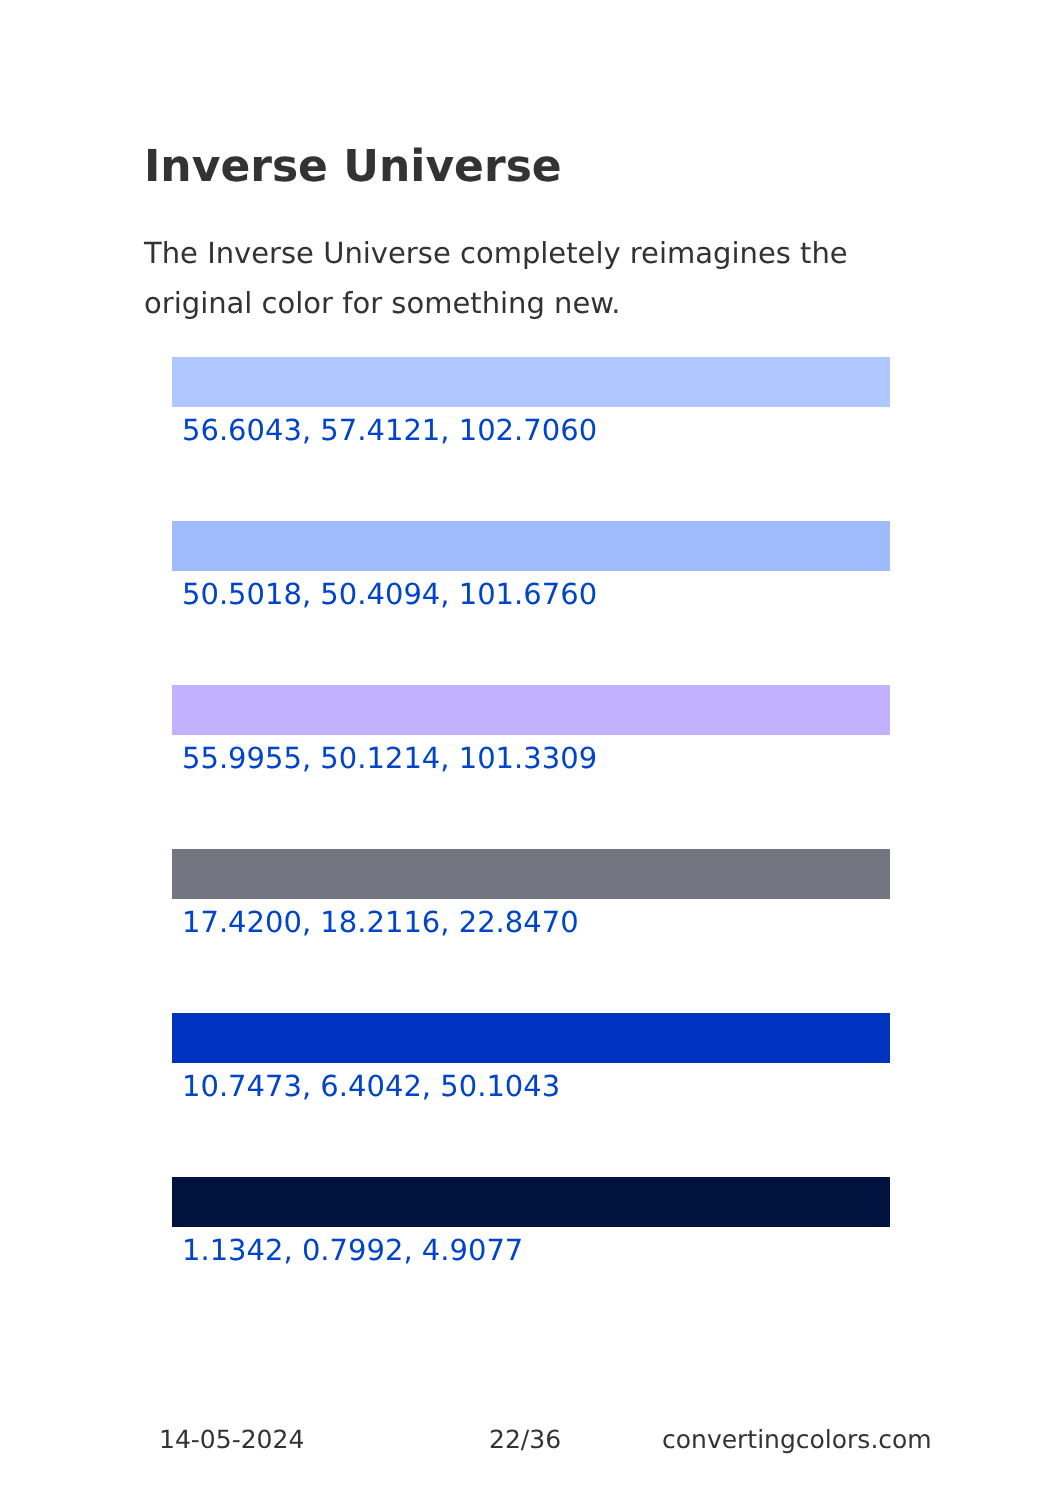Inverse Universe
The Inverse Universe completely reimagines the original color for something new.
56.6043, 57.4121, 102.7060
50.5018, 50.4094, 101.6760
55.9955, 50.1214, 101.3309
17.4200, 18.2116, 22.8470
10.7473, 6.4042, 50.1043
1.1342, 0.7992, 4.9077
14-05-2024 22/36 convertingcolors.com